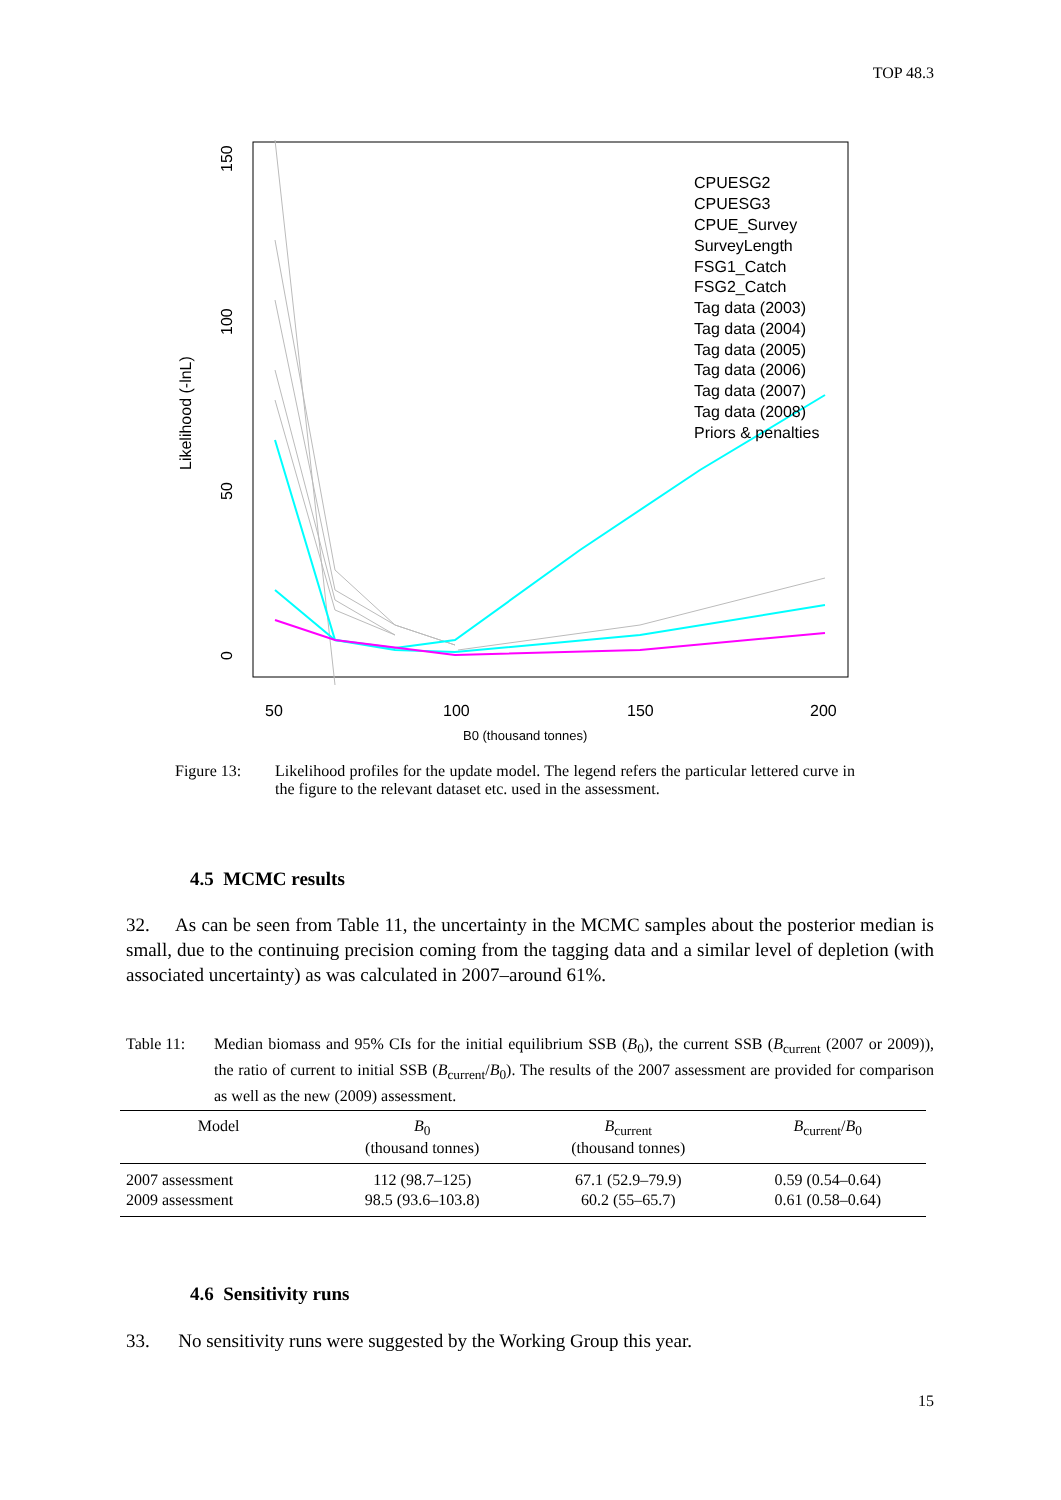TOP 48.3
Likelihood (-lnL)
0
50
100
150
50
100
150
200
B0 (thousand tonnes)
CPUESG2
CPUESG3
CPUE_Survey
SurveyLength
FSG1_Catch
FSG2_Catch
Tag data (2003)
Tag data (2004)
Tag data (2005)
Tag data (2006)
Tag data (2007)
Tag data (2008)
Priors & penalties
Figure 13: Likelihood profiles for the update model. The legend refers the particular lettered curve in the figure to the relevant dataset etc. used in the assessment.
4.5 MCMC results
32. As can be seen from Table 11, the uncertainty in the MCMC samples about the posterior median is small, due to the continuing precision coming from the tagging data and a similar level of depletion (with associated uncertainty) as was calculated in 2007–around 61%.
Table 11: Median biomass and 95% CIs for the initial equilibrium SSB (B<sub>0</sub>), the current SSB (B<sub>current</sub> (2007 or 2009)), the ratio of current to initial SSB (B<sub>current</sub>/B<sub>0</sub>). The results of the 2007 assessment are provided for comparison as well as the new (2009) assessment.
| Model | B<sub>0</sub> (thousand tonnes) | B<sub>current</sub> (thousand tonnes) | B<sub>current</sub>/ B<sub>0</sub> |
| --- | --- | --- | --- |
| 2007 assessment | 112 (98.7–125) | 67.1 (52.9–79.9) | 0.59 (0.54–0.64) |
| 2009 assessment | 98.5 (93.6–103.8) | 60.2 (55–65.7) | 0.61 (0.58–0.64) |
4.6 Sensitivity runs
33. No sensitivity runs were suggested by the Working Group this year.
15